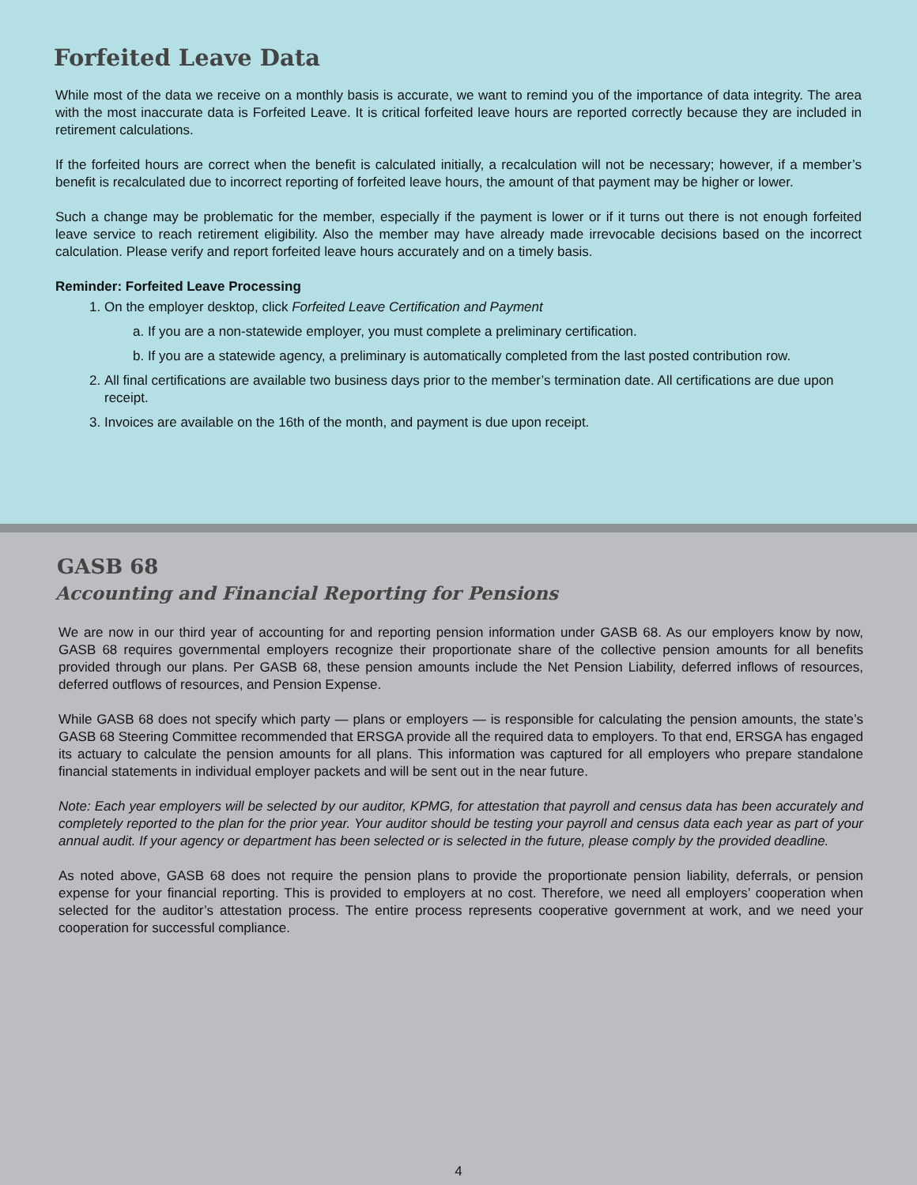Forfeited Leave Data
While most of the data we receive on a monthly basis is accurate, we want to remind you of the importance of data integrity. The area with the most inaccurate data is Forfeited Leave. It is critical forfeited leave hours are reported correctly because they are included in retirement calculations.
If the forfeited hours are correct when the benefit is calculated initially, a recalculation will not be necessary; however, if a member’s benefit is recalculated due to incorrect reporting of forfeited leave hours, the amount of that payment may be higher or lower.
Such a change may be problematic for the member, especially if the payment is lower or if it turns out there is not enough forfeited leave service to reach retirement eligibility. Also the member may have already made irrevocable decisions based on the incorrect calculation. Please verify and report forfeited leave hours accurately and on a timely basis.
Reminder: Forfeited Leave Processing
1. On the employer desktop, click Forfeited Leave Certification and Payment
a. If you are a non-statewide employer, you must complete a preliminary certification.
b. If you are a statewide agency, a preliminary is automatically completed from the last posted contribution row.
2. All final certifications are available two business days prior to the member’s termination date. All certifications are due upon receipt.
3. Invoices are available on the 16th of the month, and payment is due upon receipt.
GASB 68
Accounting and Financial Reporting for Pensions
We are now in our third year of accounting for and reporting pension information under GASB 68. As our employers know by now, GASB 68 requires governmental employers recognize their proportionate share of the collective pension amounts for all benefits provided through our plans. Per GASB 68, these pension amounts include the Net Pension Liability, deferred inflows of resources, deferred outflows of resources, and Pension Expense.
While GASB 68 does not specify which party — plans or employers — is responsible for calculating the pension amounts, the state’s GASB 68 Steering Committee recommended that ERSGA provide all the required data to employers. To that end, ERSGA has engaged its actuary to calculate the pension amounts for all plans. This information was captured for all employers who prepare standalone financial statements in individual employer packets and will be sent out in the near future.
Note: Each year employers will be selected by our auditor, KPMG, for attestation that payroll and census data has been accurately and completely reported to the plan for the prior year. Your auditor should be testing your payroll and census data each year as part of your annual audit. If your agency or department has been selected or is selected in the future, please comply by the provided deadline.
As noted above, GASB 68 does not require the pension plans to provide the proportionate pension liability, deferrals, or pension expense for your financial reporting. This is provided to employers at no cost. Therefore, we need all employers’ cooperation when selected for the auditor’s attestation process. The entire process represents cooperative government at work, and we need your cooperation for successful compliance.
4